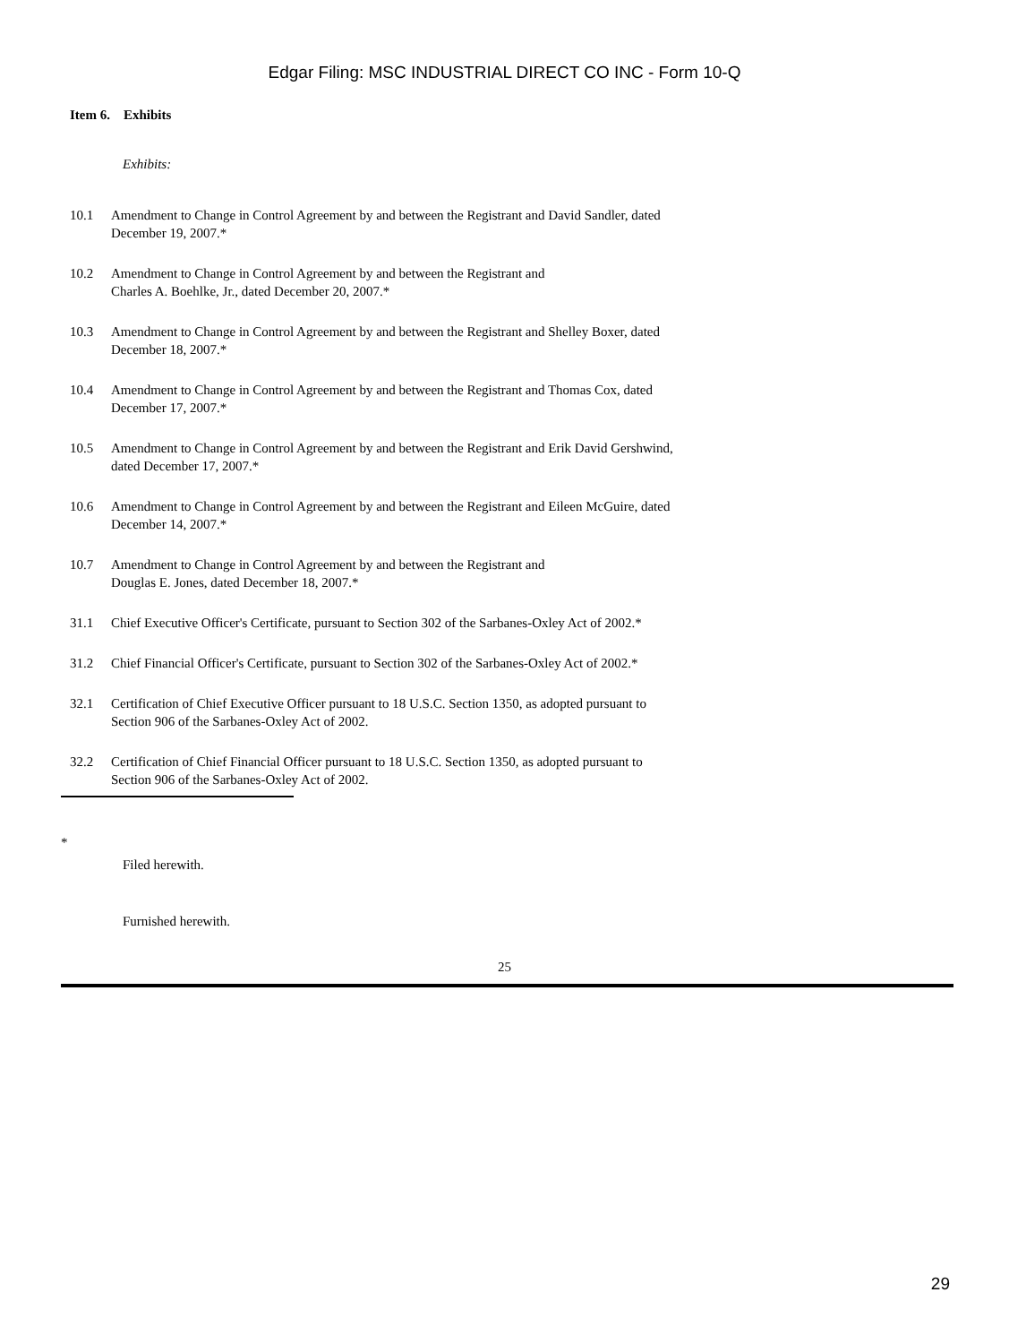Edgar Filing: MSC INDUSTRIAL DIRECT CO INC - Form 10-Q
Item 6. Exhibits
Exhibits:
| 10.1 | Amendment to Change in Control Agreement by and between the Registrant and David Sandler, dated December 19, 2007.* |
| 10.2 | Amendment to Change in Control Agreement by and between the Registrant and Charles A. Boehlke, Jr., dated December 20, 2007.* |
| 10.3 | Amendment to Change in Control Agreement by and between the Registrant and Shelley Boxer, dated December 18, 2007.* |
| 10.4 | Amendment to Change in Control Agreement by and between the Registrant and Thomas Cox, dated December 17, 2007.* |
| 10.5 | Amendment to Change in Control Agreement by and between the Registrant and Erik David Gershwind, dated December 17, 2007.* |
| 10.6 | Amendment to Change in Control Agreement by and between the Registrant and Eileen McGuire, dated December 14, 2007.* |
| 10.7 | Amendment to Change in Control Agreement by and between the Registrant and Douglas E. Jones, dated December 18, 2007.* |
| 31.1 | Chief Executive Officer's Certificate, pursuant to Section 302 of the Sarbanes-Oxley Act of 2002.* |
| 31.2 | Chief Financial Officer's Certificate, pursuant to Section 302 of the Sarbanes-Oxley Act of 2002.* |
| 32.1 | Certification of Chief Executive Officer pursuant to 18 U.S.C. Section 1350, as adopted pursuant to Section 906 of the Sarbanes-Oxley Act of 2002. |
| 32.2 | Certification of Chief Financial Officer pursuant to 18 U.S.C. Section 1350, as adopted pursuant to Section 906 of the Sarbanes-Oxley Act of 2002. |
*
Filed herewith.
Furnished herewith.
25
29